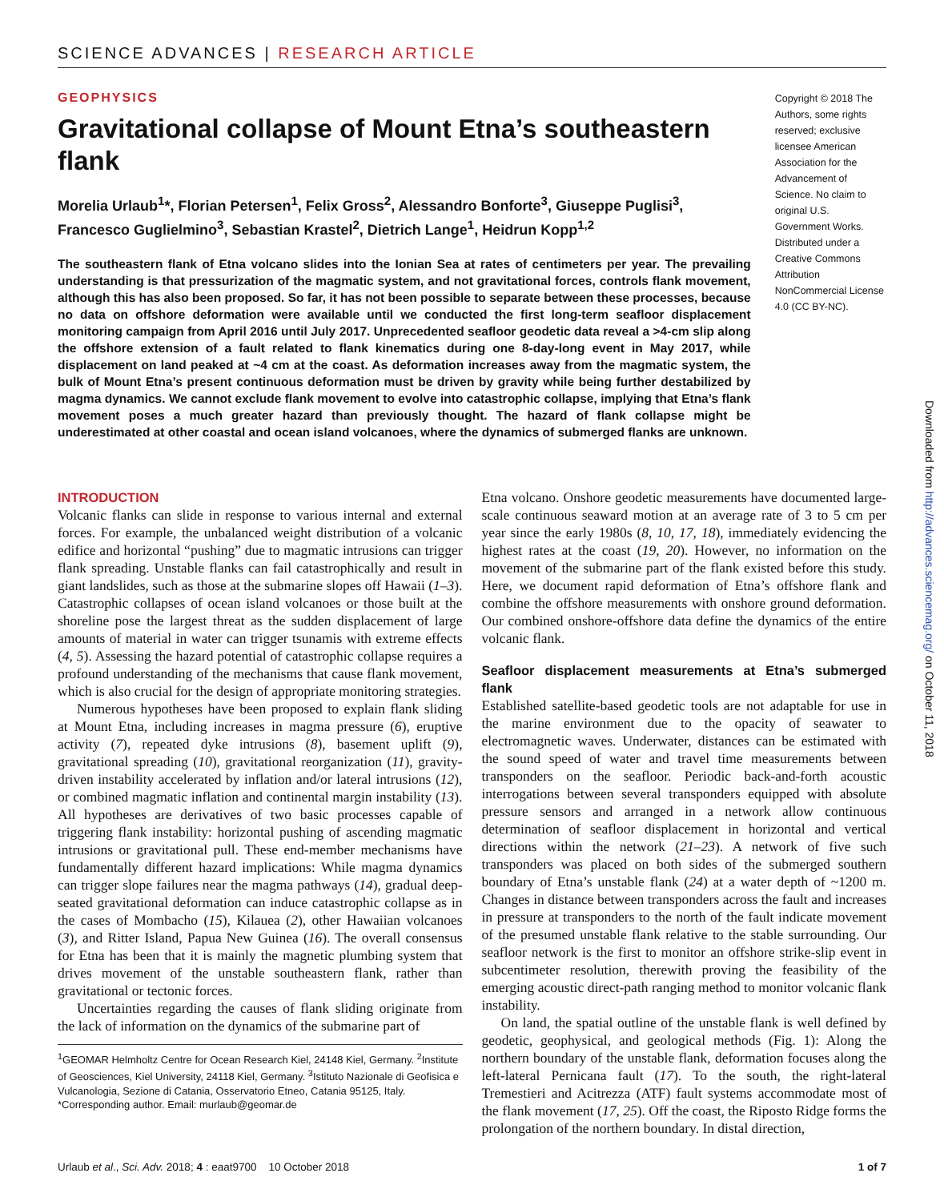SCIENCE ADVANCES | RESEARCH ARTICLE
GEOPHYSICS
Gravitational collapse of Mount Etna’s southeastern flank
Morelia Urlaub<sup>1</sup>*, Florian Petersen<sup>1</sup>, Felix Gross<sup>2</sup>, Alessandro Bonforte<sup>3</sup>, Giuseppe Puglisi<sup>3</sup>, Francesco Guglielmino<sup>3</sup>, Sebastian Krastel<sup>2</sup>, Dietrich Lange<sup>1</sup>, Heidrun Kopp<sup>1,2</sup>
The southeastern flank of Etna volcano slides into the Ionian Sea at rates of centimeters per year. The prevailing understanding is that pressurization of the magmatic system, and not gravitational forces, controls flank movement, although this has also been proposed. So far, it has not been possible to separate between these processes, because no data on offshore deformation were available until we conducted the first long-term seafloor displacement monitoring campaign from April 2016 until July 2017. Unprecedented seafloor geodetic data reveal a >4-cm slip along the offshore extension of a fault related to flank kinematics during one 8-day-long event in May 2017, while displacement on land peaked at ~4 cm at the coast. As deformation increases away from the magmatic system, the bulk of Mount Etna’s present continuous deformation must be driven by gravity while being further destabilized by magma dynamics. We cannot exclude flank movement to evolve into catastrophic collapse, implying that Etna’s flank movement poses a much greater hazard than previously thought. The hazard of flank collapse might be underestimated at other coastal and ocean island volcanoes, where the dynamics of submerged flanks are unknown.
Copyright © 2018 The Authors, some rights reserved; exclusive licensee American Association for the Advancement of Science. No claim to original U.S. Government Works. Distributed under a Creative Commons Attribution NonCommercial License 4.0 (CC BY-NC).
INTRODUCTION
Volcanic flanks can slide in response to various internal and external forces. For example, the unbalanced weight distribution of a volcanic edifice and horizontal “pushing” due to magmatic intrusions can trigger flank spreading. Unstable flanks can fail catastrophically and result in giant landslides, such as those at the submarine slopes off Hawaii (1–3). Catastrophic collapses of ocean island volcanoes or those built at the shoreline pose the largest threat as the sudden displacement of large amounts of material in water can trigger tsunamis with extreme effects (4, 5). Assessing the hazard potential of catastrophic collapse requires a profound understanding of the mechanisms that cause flank movement, which is also crucial for the design of appropriate monitoring strategies.
Numerous hypotheses have been proposed to explain flank sliding at Mount Etna, including increases in magma pressure (6), eruptive activity (7), repeated dyke intrusions (8), basement uplift (9), gravitational spreading (10), gravitational reorganization (11), gravity-driven instability accelerated by inflation and/or lateral intrusions (12), or combined magmatic inflation and continental margin instability (13). All hypotheses are derivatives of two basic processes capable of triggering flank instability: horizontal pushing of ascending magmatic intrusions or gravitational pull. These end-member mechanisms have fundamentally different hazard implications: While magma dynamics can trigger slope failures near the magma pathways (14), gradual deep-seated gravitational deformation can induce catastrophic collapse as in the cases of Mombacho (15), Kilauea (2), other Hawaiian volcanoes (3), and Ritter Island, Papua New Guinea (16). The overall consensus for Etna has been that it is mainly the magnetic plumbing system that drives movement of the unstable southeastern flank, rather than gravitational or tectonic forces.
Uncertainties regarding the causes of flank sliding originate from the lack of information on the dynamics of the submarine part of
<sup>1</sup> GEOMAR Helmholtz Centre for Ocean Research Kiel, 24148 Kiel, Germany. <sup>2</sup>Institute of Geosciences, Kiel University, 24118 Kiel, Germany. <sup>3</sup>Istituto Nazionale di Geofisica e Vulcanologia, Sezione di Catania, Osservatorio Etneo, Catania 95125, Italy.
*Corresponding author. Email: murlaub@geomar.de
Etna volcano. Onshore geodetic measurements have documented large-scale continuous seaward motion at an average rate of 3 to 5 cm per year since the early 1980s (8, 10, 17, 18), immediately evidencing the highest rates at the coast (19, 20). However, no information on the movement of the submarine part of the flank existed before this study. Here, we document rapid deformation of Etna’s offshore flank and combine the offshore measurements with onshore ground deformation. Our combined onshore-offshore data define the dynamics of the entire volcanic flank.
Seafloor displacement measurements at Etna’s submerged flank
Established satellite-based geodetic tools are not adaptable for use in the marine environment due to the opacity of seawater to electromagnetic waves. Underwater, distances can be estimated with the sound speed of water and travel time measurements between transponders on the seafloor. Periodic back-and-forth acoustic interrogations between several transponders equipped with absolute pressure sensors and arranged in a network allow continuous determination of seafloor displacement in horizontal and vertical directions within the network (21–23). A network of five such transponders was placed on both sides of the submerged southern boundary of Etna’s unstable flank (24) at a water depth of ~1200 m. Changes in distance between transponders across the fault and increases in pressure at transponders to the north of the fault indicate movement of the presumed unstable flank relative to the stable surrounding. Our seafloor network is the first to monitor an offshore strike-slip event in subcentimeter resolution, therewith proving the feasibility of the emerging acoustic direct-path ranging method to monitor volcanic flank instability.
On land, the spatial outline of the unstable flank is well defined by geodetic, geophysical, and geological methods (Fig. 1): Along the northern boundary of the unstable flank, deformation focuses along the left-lateral Pernicana fault (17). To the south, the right-lateral Tremestieri and Acitrezza (ATF) fault systems accommodate most of the flank movement (17, 25). Off the coast, the Riposto Ridge forms the prolongation of the northern boundary. In distal direction,
Urlaub et al., Sci. Adv. 2018; 4 : eaat9700 10 October 2018 1 of 7
Downloaded from http://advances.sciencemag.org/ on October 11, 2018